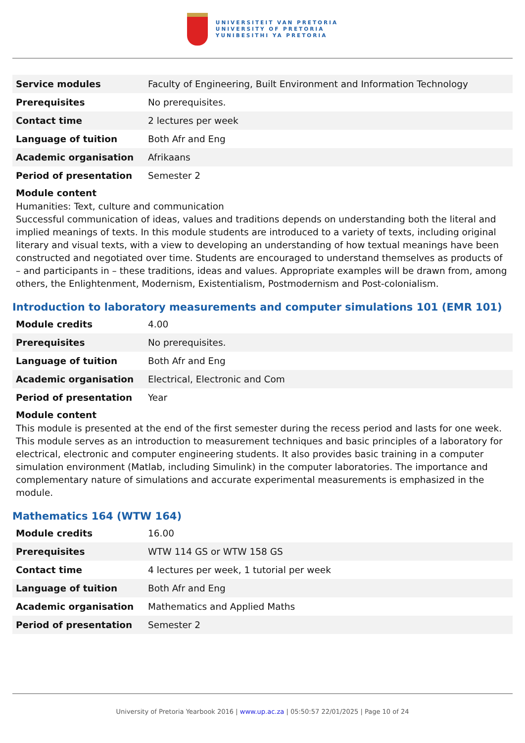UNIVERSITEIT VAN PRETORIA
UNIVERSITY OF PRETORIA
YUNIBESITHI YA PRETORIA
| Service modules | Faculty of Engineering, Built Environment and Information Technology |
| Prerequisites | No prerequisites. |
| Contact time | 2 lectures per week |
| Language of tuition | Both Afr and Eng |
| Academic organisation | Afrikaans |
| Period of presentation | Semester 2 |
Module content
Humanities: Text, culture and communication
Successful communication of ideas, values and traditions depends on understanding both the literal and implied meanings of texts. In this module students are introduced to a variety of texts, including original literary and visual texts, with a view to developing an understanding of how textual meanings have been constructed and negotiated over time. Students are encouraged to understand themselves as products of – and participants in – these traditions, ideas and values. Appropriate examples will be drawn from, among others, the Enlightenment, Modernism, Existentialism, Postmodernism and Post-colonialism.
Introduction to laboratory measurements and computer simulations 101 (EMR 101)
| Module credits | 4.00 |
| Prerequisites | No prerequisites. |
| Language of tuition | Both Afr and Eng |
| Academic organisation | Electrical, Electronic and Com |
| Period of presentation | Year |
Module content
This module is presented at the end of the first semester during the recess period and lasts for one week. This module serves as an introduction to measurement techniques and basic principles of a laboratory for electrical, electronic and computer engineering students. It also provides basic training in a computer simulation environment (Matlab, including Simulink) in the computer laboratories. The importance and complementary nature of simulations and accurate experimental measurements is emphasized in the module.
Mathematics 164 (WTW 164)
| Module credits | 16.00 |
| Prerequisites | WTW 114 GS or WTW 158 GS |
| Contact time | 4 lectures per week, 1 tutorial per week |
| Language of tuition | Both Afr and Eng |
| Academic organisation | Mathematics and Applied Maths |
| Period of presentation | Semester 2 |
University of Pretoria Yearbook 2016 | www.up.ac.za | 05:50:57 22/01/2025 | Page 10 of 24